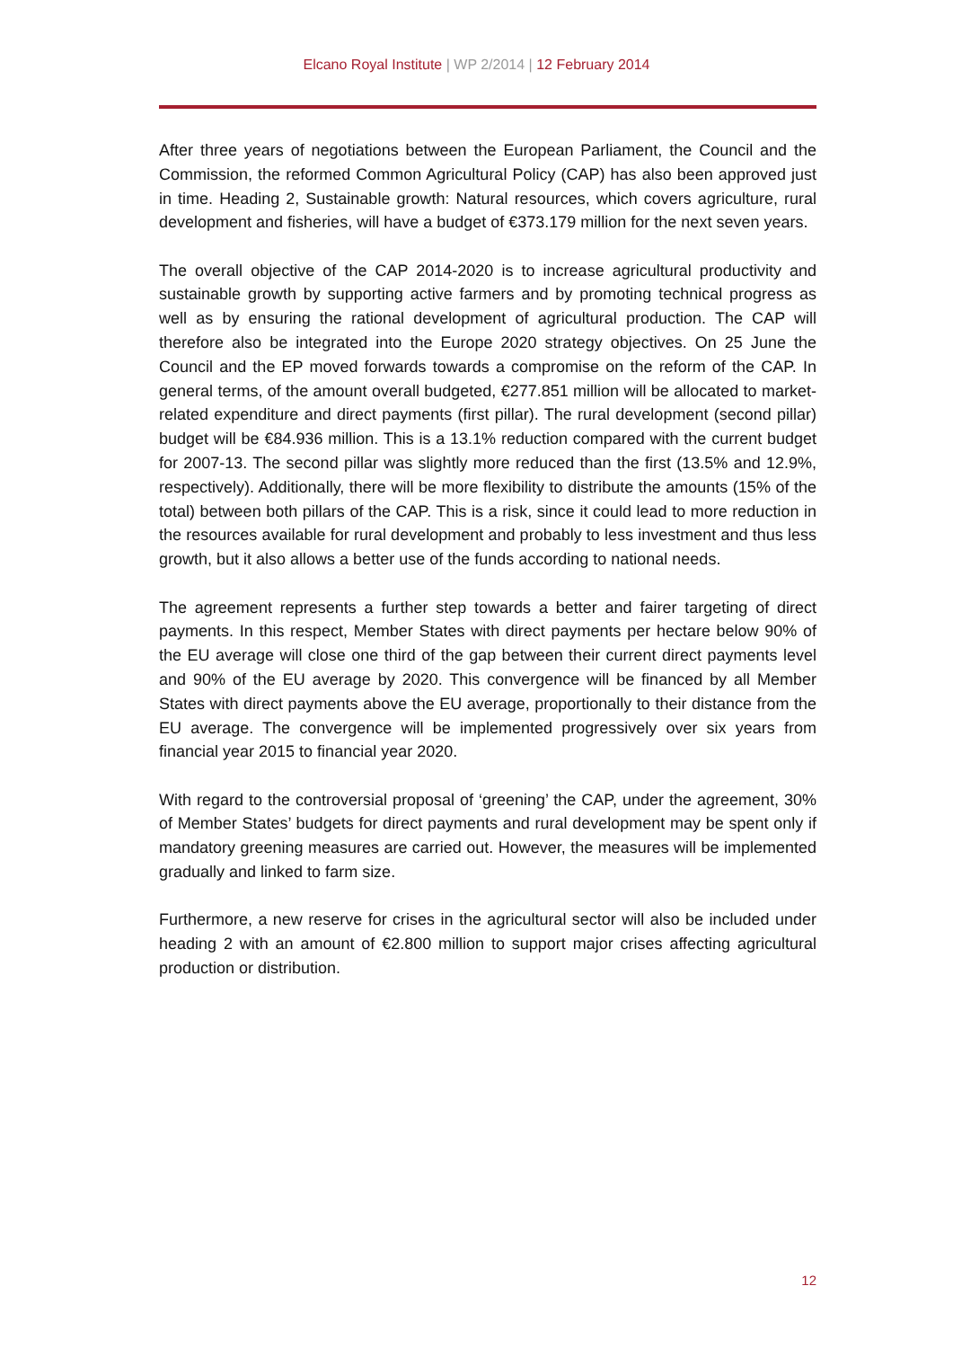Elcano Royal Institute | WP 2/2014 | 12 February 2014
After three years of negotiations between the European Parliament, the Council and the Commission, the reformed Common Agricultural Policy (CAP) has also been approved just in time. Heading 2, Sustainable growth: Natural resources, which covers agriculture, rural development and fisheries, will have a budget of €373.179 million for the next seven years.
The overall objective of the CAP 2014-2020 is to increase agricultural productivity and sustainable growth by supporting active farmers and by promoting technical progress as well as by ensuring the rational development of agricultural production. The CAP will therefore also be integrated into the Europe 2020 strategy objectives. On 25 June the Council and the EP moved forwards towards a compromise on the reform of the CAP. In general terms, of the amount overall budgeted, €277.851 million will be allocated to market-related expenditure and direct payments (first pillar). The rural development (second pillar) budget will be €84.936 million. This is a 13.1% reduction compared with the current budget for 2007-13. The second pillar was slightly more reduced than the first (13.5% and 12.9%, respectively). Additionally, there will be more flexibility to distribute the amounts (15% of the total) between both pillars of the CAP. This is a risk, since it could lead to more reduction in the resources available for rural development and probably to less investment and thus less growth, but it also allows a better use of the funds according to national needs.
The agreement represents a further step towards a better and fairer targeting of direct payments. In this respect, Member States with direct payments per hectare below 90% of the EU average will close one third of the gap between their current direct payments level and 90% of the EU average by 2020. This convergence will be financed by all Member States with direct payments above the EU average, proportionally to their distance from the EU average. The convergence will be implemented progressively over six years from financial year 2015 to financial year 2020.
With regard to the controversial proposal of ‘greening’ the CAP, under the agreement, 30% of Member States’ budgets for direct payments and rural development may be spent only if mandatory greening measures are carried out. However, the measures will be implemented gradually and linked to farm size.
Furthermore, a new reserve for crises in the agricultural sector will also be included under heading 2 with an amount of €2.800 million to support major crises affecting agricultural production or distribution.
12